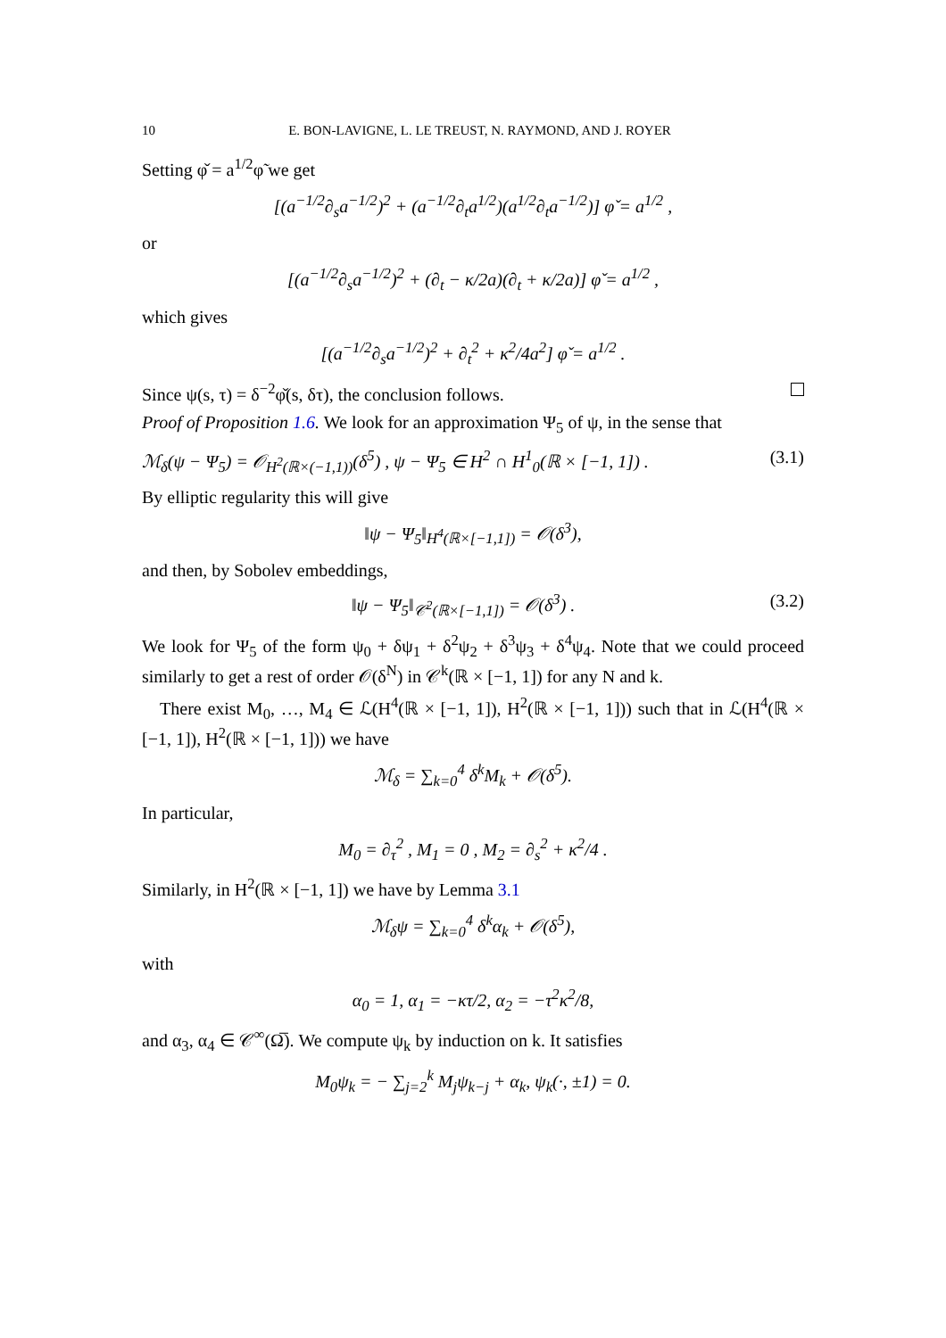10 E. BON-LAVIGNE, L. LE TREUST, N. RAYMOND, AND J. ROYER
Setting φ̌ = a<sup>1/2</sup>φ̃ we get
[(a<sup>−1/2</sup>∂<sub>s</sub>a<sup>−1/2</sup>)<sup>2</sup> + (a<sup>−1/2</sup>∂<sub>t</sub>a<sup>1/2</sup>)(a<sup>1/2</sup>∂<sub>t</sub>a<sup>−1/2</sup>)] φ̌ = a<sup>1/2</sup> ,
or
[(a<sup>−1/2</sup>∂<sub>s</sub>a<sup>−1/2</sup>)<sup>2</sup> + (∂<sub>t</sub> − κ/2a)(∂<sub>t</sub> + κ/2a)] φ̌ = a<sup>1/2</sup> ,
which gives
[(a<sup>−1/2</sup>∂<sub>s</sub>a<sup>−1/2</sup>)<sup>2</sup> + ∂<sub>t</sub><sup>2</sup> + κ<sup>2</sup>/4a<sup>2</sup>] φ̌ = a<sup>1/2</sup> .
Since ψ(s, τ) = δ<sup>−2</sup>φ̌(s, δτ), the conclusion follows.
Proof of Proposition 1.6. We look for an approximation Ψ<sub>5</sub> of ψ, in the sense that
ℳ<sub>δ</sub>(ψ − Ψ<sub>5</sub>) = 𝒪<sub>H<sup>2</sup>(ℝ×(−1,1))</sub>(δ<sup>5</sup>) , ψ − Ψ<sub>5</sub> ∈ H<sup>2</sup> ∩ H<sup>1</sup><sub>0</sub>(ℝ × [−1, 1]) . (3.1)
By elliptic regularity this will give
‖ψ − Ψ<sub>5</sub>‖<sub>H<sup>4</sup>(ℝ×[−1,1])</sub> = 𝒪(δ<sup>3</sup>),
and then, by Sobolev embeddings,
‖ψ − Ψ<sub>5</sub>‖<sub>𝒞<sup>2</sup>(ℝ×[−1,1])</sub> = 𝒪(δ<sup>3</sup>) . (3.2)
We look for Ψ<sub>5</sub> of the form ψ<sub>0</sub> + δψ<sub>1</sub> + δ<sup>2</sup>ψ<sub>2</sub> + δ<sup>3</sup>ψ<sub>3</sub> + δ<sup>4</sup>ψ<sub>4</sub>. Note that we could proceed similarly to get a rest of order 𝒪(δ<sup>N</sup>) in 𝒞<sup>k</sup>(ℝ × [−1, 1]) for any N and k.
There exist M<sub>0</sub>, …, M<sub>4</sub> ∈ ℒ(H<sup>4</sup>(ℝ × [−1, 1]), H<sup>2</sup>(ℝ × [−1, 1])) such that in ℒ(H<sup>4</sup>(ℝ × [−1, 1]), H<sup>2</sup>(ℝ × [−1, 1])) we have
ℳ<sub>δ</sub> = ∑<sub>k=0</sub><sup>4</sup> δ<sup>k</sup>M<sub>k</sub> + 𝒪(δ<sup>5</sup>).
In particular,
M<sub>0</sub> = ∂<sub>τ</sub><sup>2</sup> , M<sub>1</sub> = 0 , M<sub>2</sub> = ∂<sub>s</sub><sup>2</sup> + κ<sup>2</sup>/4 .
Similarly, in H<sup>2</sup>(ℝ × [−1, 1]) we have by Lemma 3.1
ℳ<sub>δ</sub>ψ = ∑<sub>k=0</sub><sup>4</sup> δ<sup>k</sup>α<sub>k</sub> + 𝒪(δ<sup>5</sup>),
with
α<sub>0</sub> = 1, α<sub>1</sub> = −κτ/2, α<sub>2</sub> = −τ<sup>2</sup>κ<sup>2</sup>/8,
and α<sub>3</sub>, α<sub>4</sub> ∈ 𝒞<sup>∞</sup>(Ω̅). We compute ψ<sub>k</sub> by induction on k. It satisfies
M<sub>0</sub>ψ<sub>k</sub> = − ∑<sub>j=2</sub><sup>k</sup> M<sub>j</sub>ψ<sub>k−j</sub> + α<sub>k</sub>, ψ<sub>k</sub>(·, ±1) = 0.